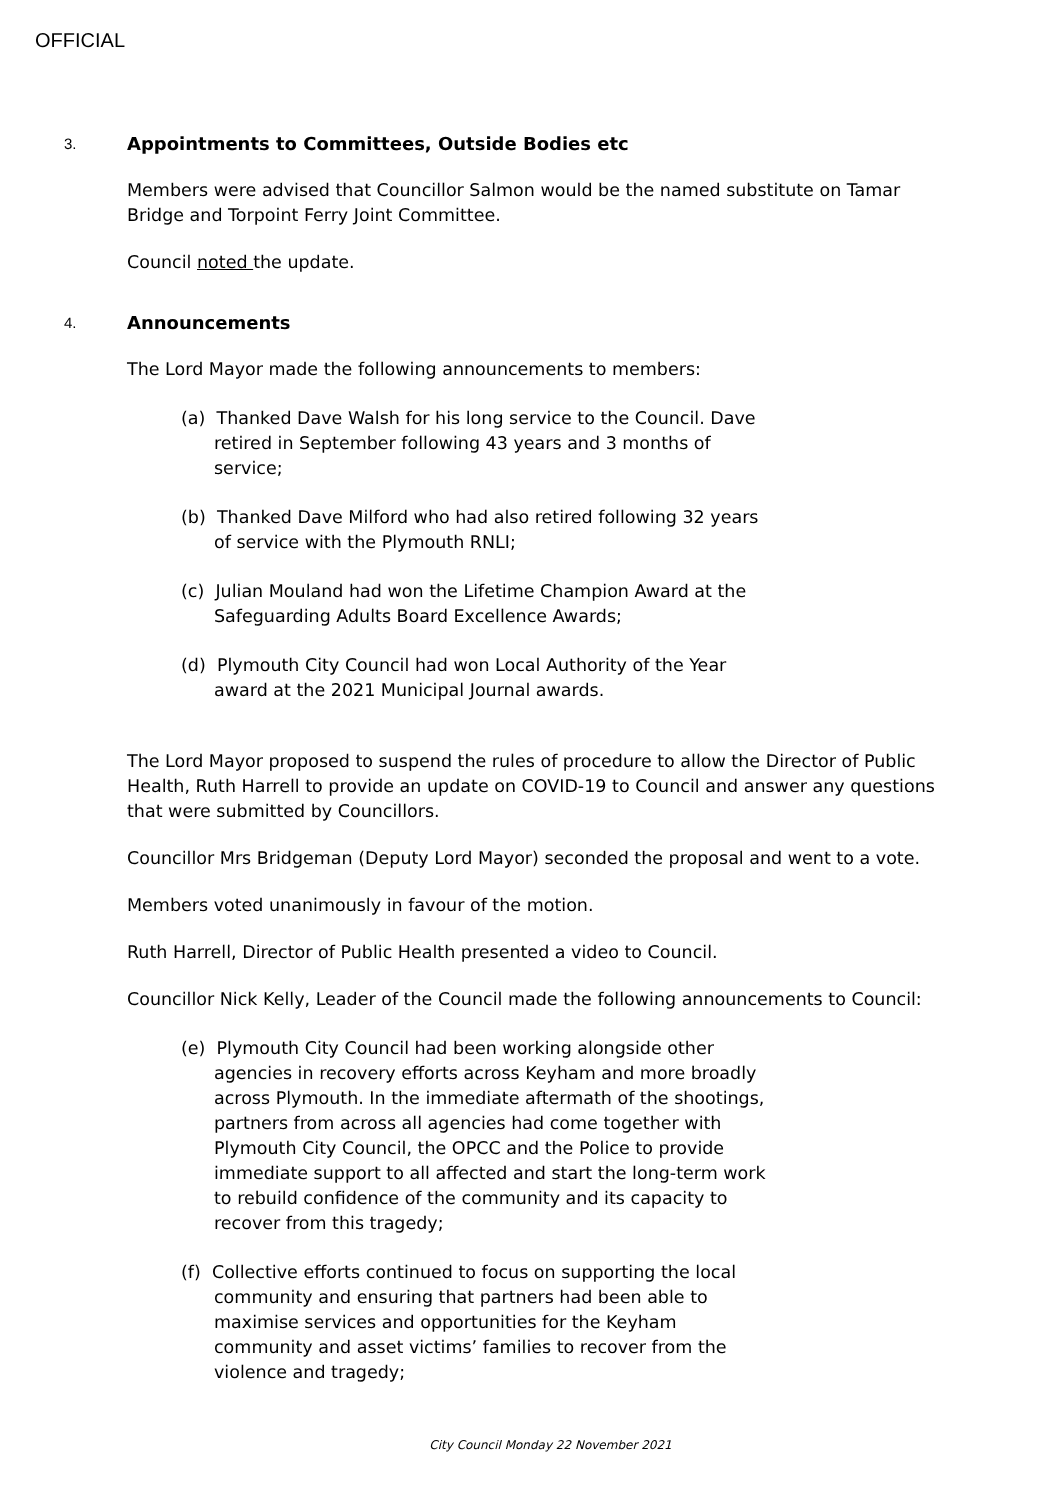OFFICIAL
3. Appointments to Committees, Outside Bodies etc
Members were advised that Councillor Salmon would be the named substitute on Tamar Bridge and Torpoint Ferry Joint Committee.
Council noted the update.
4. Announcements
The Lord Mayor made the following announcements to members:
(a) Thanked Dave Walsh for his long service to the Council. Dave retired in September following 43 years and 3 months of service;
(b) Thanked Dave Milford who had also retired following 32 years of service with the Plymouth RNLI;
(c) Julian Mouland had won the Lifetime Champion Award at the Safeguarding Adults Board Excellence Awards;
(d) Plymouth City Council had won Local Authority of the Year award at the 2021 Municipal Journal awards.
The Lord Mayor proposed to suspend the rules of procedure to allow the Director of Public Health, Ruth Harrell to provide an update on COVID-19 to Council and answer any questions that were submitted by Councillors.
Councillor Mrs Bridgeman (Deputy Lord Mayor) seconded the proposal and went to a vote.
Members voted unanimously in favour of the motion.
Ruth Harrell, Director of Public Health presented a video to Council.
Councillor Nick Kelly, Leader of the Council made the following announcements to Council:
(e) Plymouth City Council had been working alongside other agencies in recovery efforts across Keyham and more broadly across Plymouth. In the immediate aftermath of the shootings, partners from across all agencies had come together with Plymouth City Council, the OPCC and the Police to provide immediate support to all affected and start the long-term work to rebuild confidence of the community and its capacity to recover from this tragedy;
(f) Collective efforts continued to focus on supporting the local community and ensuring that partners had been able to maximise services and opportunities for the Keyham community and asset victims’ families to recover from the violence and tragedy;
City Council Monday 22 November 2021